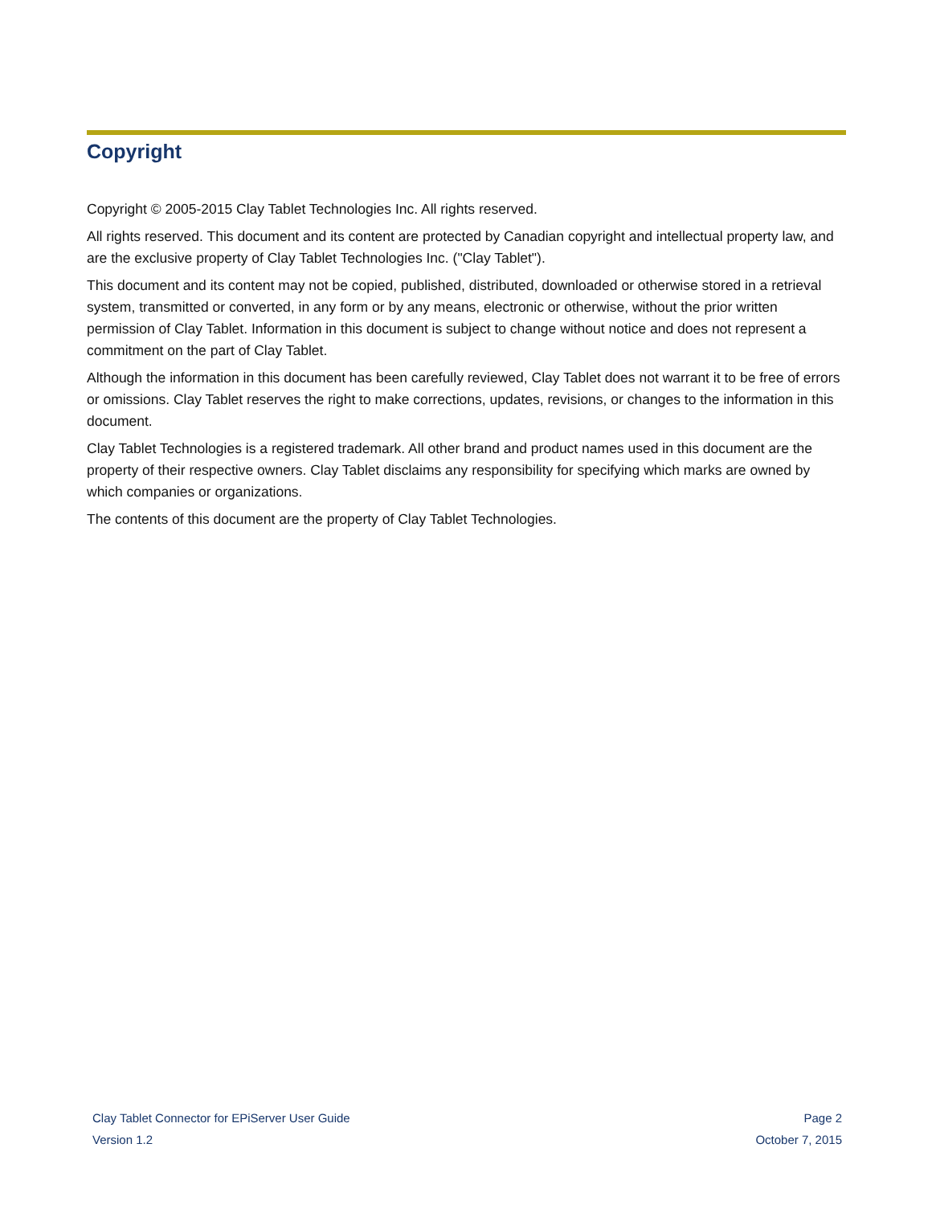Copyright
Copyright © 2005-2015 Clay Tablet Technologies Inc. All rights reserved.
All rights reserved. This document and its content are protected by Canadian copyright and intellectual property law, and are the exclusive property of Clay Tablet Technologies Inc. ("Clay Tablet").
This document and its content may not be copied, published, distributed, downloaded or otherwise stored in a retrieval system, transmitted or converted, in any form or by any means, electronic or otherwise, without the prior written permission of Clay Tablet. Information in this document is subject to change without notice and does not represent a commitment on the part of Clay Tablet.
Although the information in this document has been carefully reviewed, Clay Tablet does not warrant it to be free of errors or omissions. Clay Tablet reserves the right to make corrections, updates, revisions, or changes to the information in this document.
Clay Tablet Technologies is a registered trademark. All other brand and product names used in this document are the property of their respective owners. Clay Tablet disclaims any responsibility for specifying which marks are owned by which companies or organizations.
The contents of this document are the property of Clay Tablet Technologies.
Clay Tablet Connector for EPiServer User Guide Page 2
Version 1.2 October 7, 2015